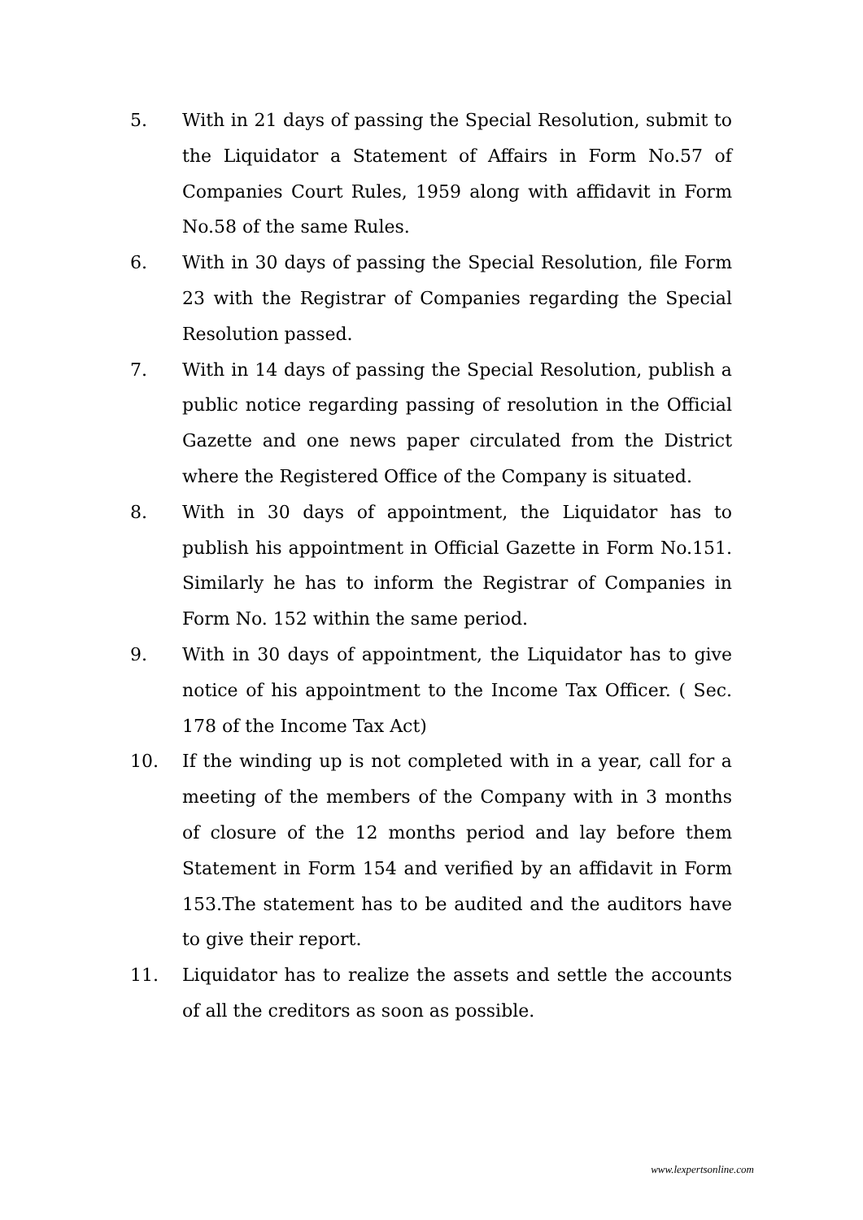5. With in 21 days of passing the Special Resolution, submit to the Liquidator a Statement of Affairs in Form No.57 of Companies Court Rules, 1959 along with affidavit in Form No.58 of the same Rules.
6. With in 30 days of passing the Special Resolution, file Form 23 with the Registrar of Companies regarding the Special Resolution passed.
7. With in 14 days of passing the Special Resolution, publish a public notice regarding passing of resolution in the Official Gazette and one news paper circulated from the District where the Registered Office of the Company is situated.
8. With in 30 days of appointment, the Liquidator has to publish his appointment in Official Gazette in Form No.151. Similarly he has to inform the Registrar of Companies in Form No. 152 within the same period.
9. With in 30 days of appointment, the Liquidator has to give notice of his appointment to the Income Tax Officer. ( Sec. 178 of the Income Tax Act)
10. If the winding up is not completed with in a year, call for a meeting of the members of the Company with in 3 months of closure of the 12 months period and lay before them Statement in Form 154 and verified by an affidavit in Form 153.The statement has to be audited and the auditors have to give their report.
11. Liquidator has to realize the assets and settle the accounts of all the creditors as soon as possible.
www.lexpertsonline.com